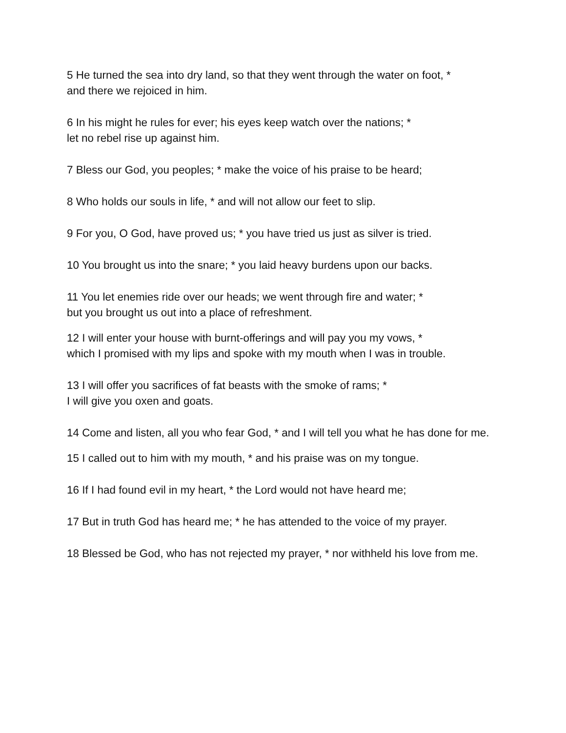5 He turned the sea into dry land, so that they went through the water on foot, *
and there we rejoiced in him.
6 In his might he rules for ever; his eyes keep watch over the nations; *
let no rebel rise up against him.
7 Bless our God, you peoples; * make the voice of his praise to be heard;
8 Who holds our souls in life, * and will not allow our feet to slip.
9 For you, O God, have proved us; * you have tried us just as silver is tried.
10 You brought us into the snare; * you laid heavy burdens upon our backs.
11 You let enemies ride over our heads; we went through fire and water; *
but you brought us out into a place of refreshment.
12 I will enter your house with burnt-offerings and will pay you my vows, *
which I promised with my lips and spoke with my mouth when I was in trouble.
13 I will offer you sacrifices of fat beasts with the smoke of rams; *
I will give you oxen and goats.
14 Come and listen, all you who fear God, * and I will tell you what he has done for me.
15 I called out to him with my mouth, * and his praise was on my tongue.
16 If I had found evil in my heart, * the Lord would not have heard me;
17 But in truth God has heard me; * he has attended to the voice of my prayer.
18 Blessed be God, who has not rejected my prayer, * nor withheld his love from me.